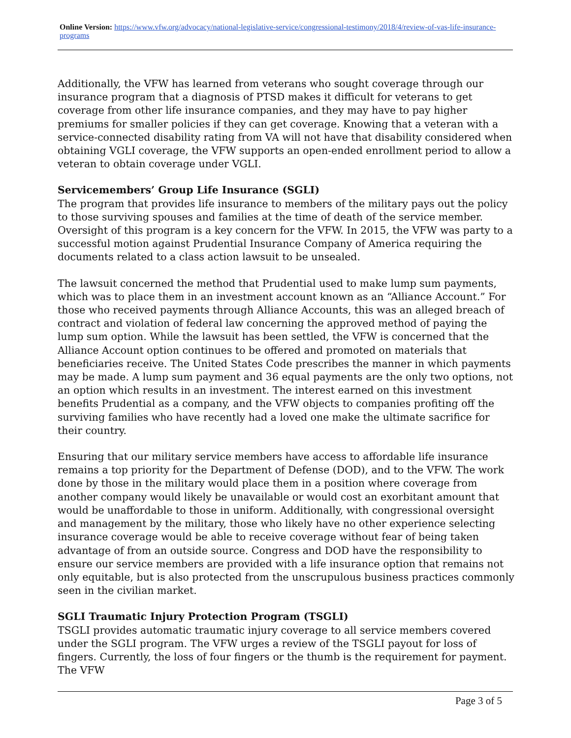Online Version: https://www.vfw.org/advocacy/national-legislative-service/congressional-testimony/2018/4/review-of-vas-life-insurance-programs
Additionally, the VFW has learned from veterans who sought coverage through our insurance program that a diagnosis of PTSD makes it difficult for veterans to get coverage from other life insurance companies, and they may have to pay higher premiums for smaller policies if they can get coverage. Knowing that a veteran with a service-connected disability rating from VA will not have that disability considered when obtaining VGLI coverage, the VFW supports an open-ended enrollment period to allow a veteran to obtain coverage under VGLI.
Servicemembers’ Group Life Insurance (SGLI)
The program that provides life insurance to members of the military pays out the policy to those surviving spouses and families at the time of death of the service member. Oversight of this program is a key concern for the VFW. In 2015, the VFW was party to a successful motion against Prudential Insurance Company of America requiring the documents related to a class action lawsuit to be unsealed.
The lawsuit concerned the method that Prudential used to make lump sum payments, which was to place them in an investment account known as an “Alliance Account.” For those who received payments through Alliance Accounts, this was an alleged breach of contract and violation of federal law concerning the approved method of paying the lump sum option. While the lawsuit has been settled, the VFW is concerned that the Alliance Account option continues to be offered and promoted on materials that beneficiaries receive. The United States Code prescribes the manner in which payments may be made. A lump sum payment and 36 equal payments are the only two options, not an option which results in an investment. The interest earned on this investment benefits Prudential as a company, and the VFW objects to companies profiting off the surviving families who have recently had a loved one make the ultimate sacrifice for their country.
Ensuring that our military service members have access to affordable life insurance remains a top priority for the Department of Defense (DOD), and to the VFW. The work done by those in the military would place them in a position where coverage from another company would likely be unavailable or would cost an exorbitant amount that would be unaffordable to those in uniform. Additionally, with congressional oversight and management by the military, those who likely have no other experience selecting insurance coverage would be able to receive coverage without fear of being taken advantage of from an outside source. Congress and DOD have the responsibility to ensure our service members are provided with a life insurance option that remains not only equitable, but is also protected from the unscrupulous business practices commonly seen in the civilian market.
SGLI Traumatic Injury Protection Program (TSGLI)
TSGLI provides automatic traumatic injury coverage to all service members covered under the SGLI program. The VFW urges a review of the TSGLI payout for loss of fingers. Currently, the loss of four fingers or the thumb is the requirement for payment. The VFW
Page 3 of 5